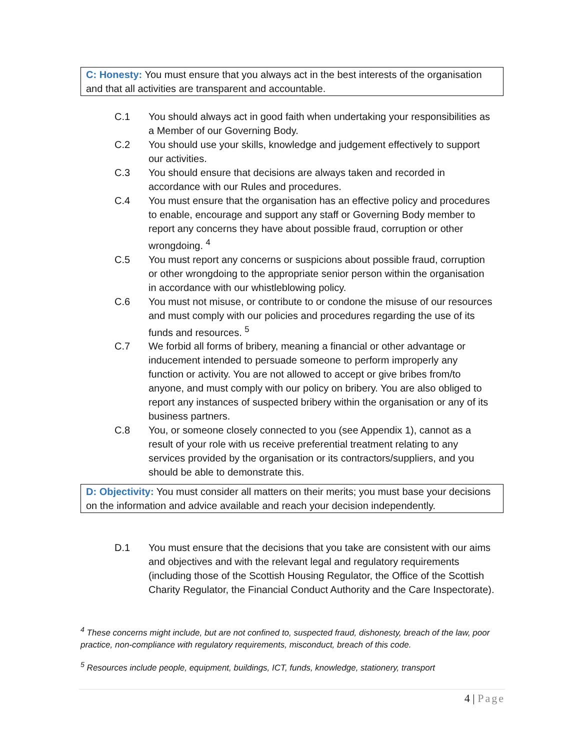C: Honesty: You must ensure that you always act in the best interests of the organisation and that all activities are transparent and accountable.
C.1 You should always act in good faith when undertaking your responsibilities as a Member of our Governing Body.
C.2 You should use your skills, knowledge and judgement effectively to support our activities.
C.3 You should ensure that decisions are always taken and recorded in accordance with our Rules and procedures.
C.4 You must ensure that the organisation has an effective policy and procedures to enable, encourage and support any staff or Governing Body member to report any concerns they have about possible fraud, corruption or other wrongdoing. <sup>4</sup>
C.5 You must report any concerns or suspicions about possible fraud, corruption or other wrongdoing to the appropriate senior person within the organisation in accordance with our whistleblowing policy.
C.6 You must not misuse, or contribute to or condone the misuse of our resources and must comply with our policies and procedures regarding the use of its funds and resources. <sup>5</sup>
C.7 We forbid all forms of bribery, meaning a financial or other advantage or inducement intended to persuade someone to perform improperly any function or activity. You are not allowed to accept or give bribes from/to anyone, and must comply with our policy on bribery. You are also obliged to report any instances of suspected bribery within the organisation or any of its business partners.
C.8 You, or someone closely connected to you (see Appendix 1), cannot as a result of your role with us receive preferential treatment relating to any services provided by the organisation or its contractors/suppliers, and you should be able to demonstrate this.
D: Objectivity: You must consider all matters on their merits; you must base your decisions on the information and advice available and reach your decision independently.
D.1 You must ensure that the decisions that you take are consistent with our aims and objectives and with the relevant legal and regulatory requirements (including those of the Scottish Housing Regulator, the Office of the Scottish Charity Regulator, the Financial Conduct Authority and the Care Inspectorate).
<sup>4</sup> These concerns might include, but are not confined to, suspected fraud, dishonesty, breach of the law, poor practice, non-compliance with regulatory requirements, misconduct, breach of this code.
<sup>5</sup> Resources include people, equipment, buildings, ICT, funds, knowledge, stationery, transport
4 | Page